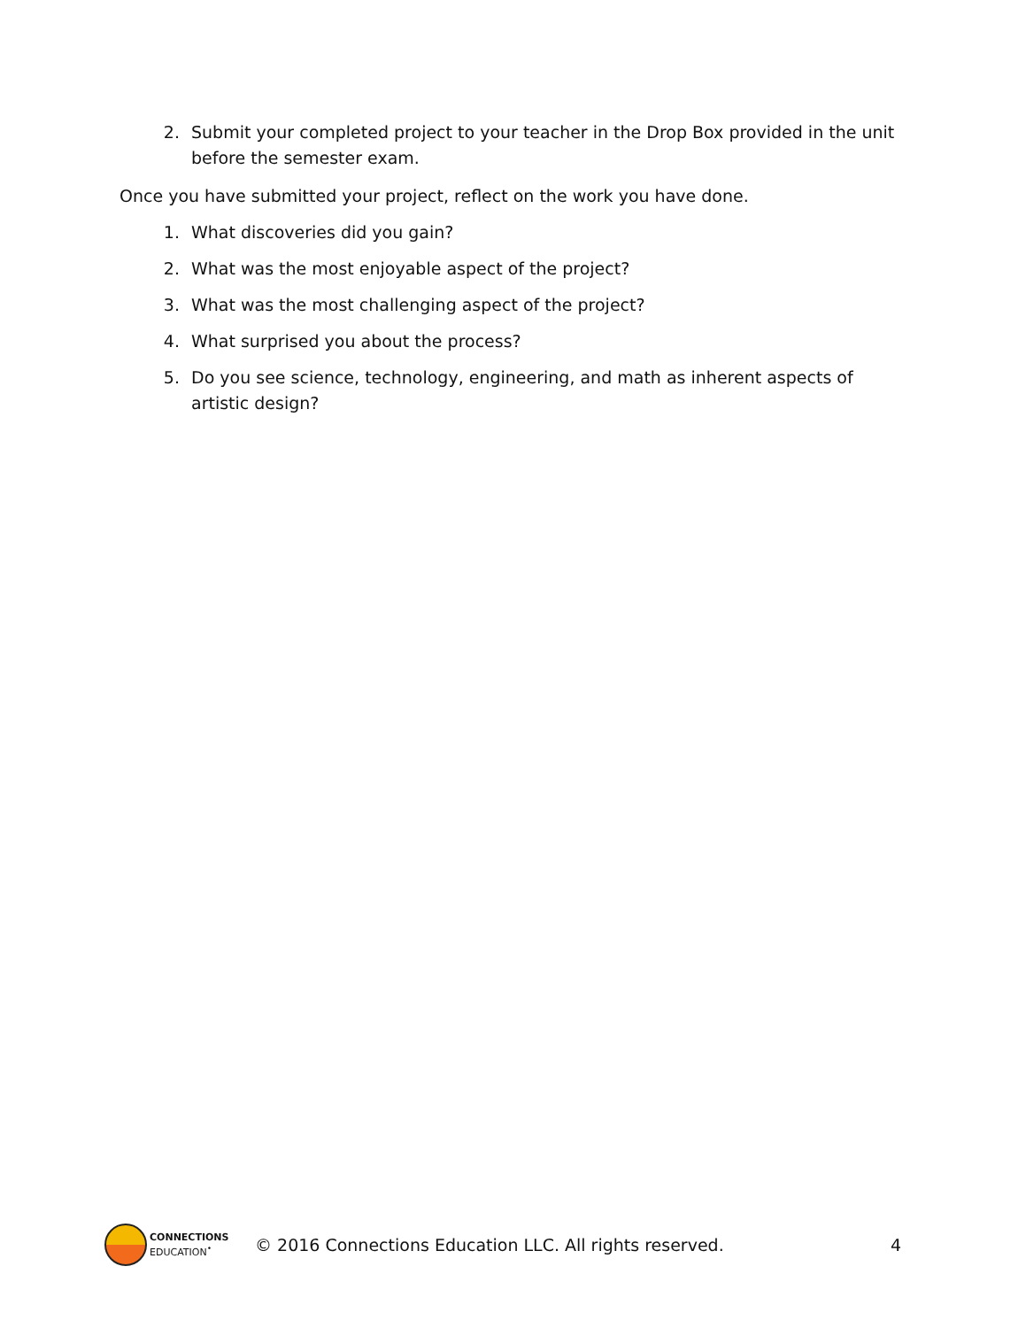2. Submit your completed project to your teacher in the Drop Box provided in the unit before the semester exam.
Once you have submitted your project, reflect on the work you have done.
1. What discoveries did you gain?
2. What was the most enjoyable aspect of the project?
3. What was the most challenging aspect of the project?
4. What surprised you about the process?
5. Do you see science, technology, engineering, and math as inherent aspects of artistic design?
CONNECTIONS
EDUCATION<sup>•</sup>
© 2016 Connections Education LLC. All rights reserved. 4